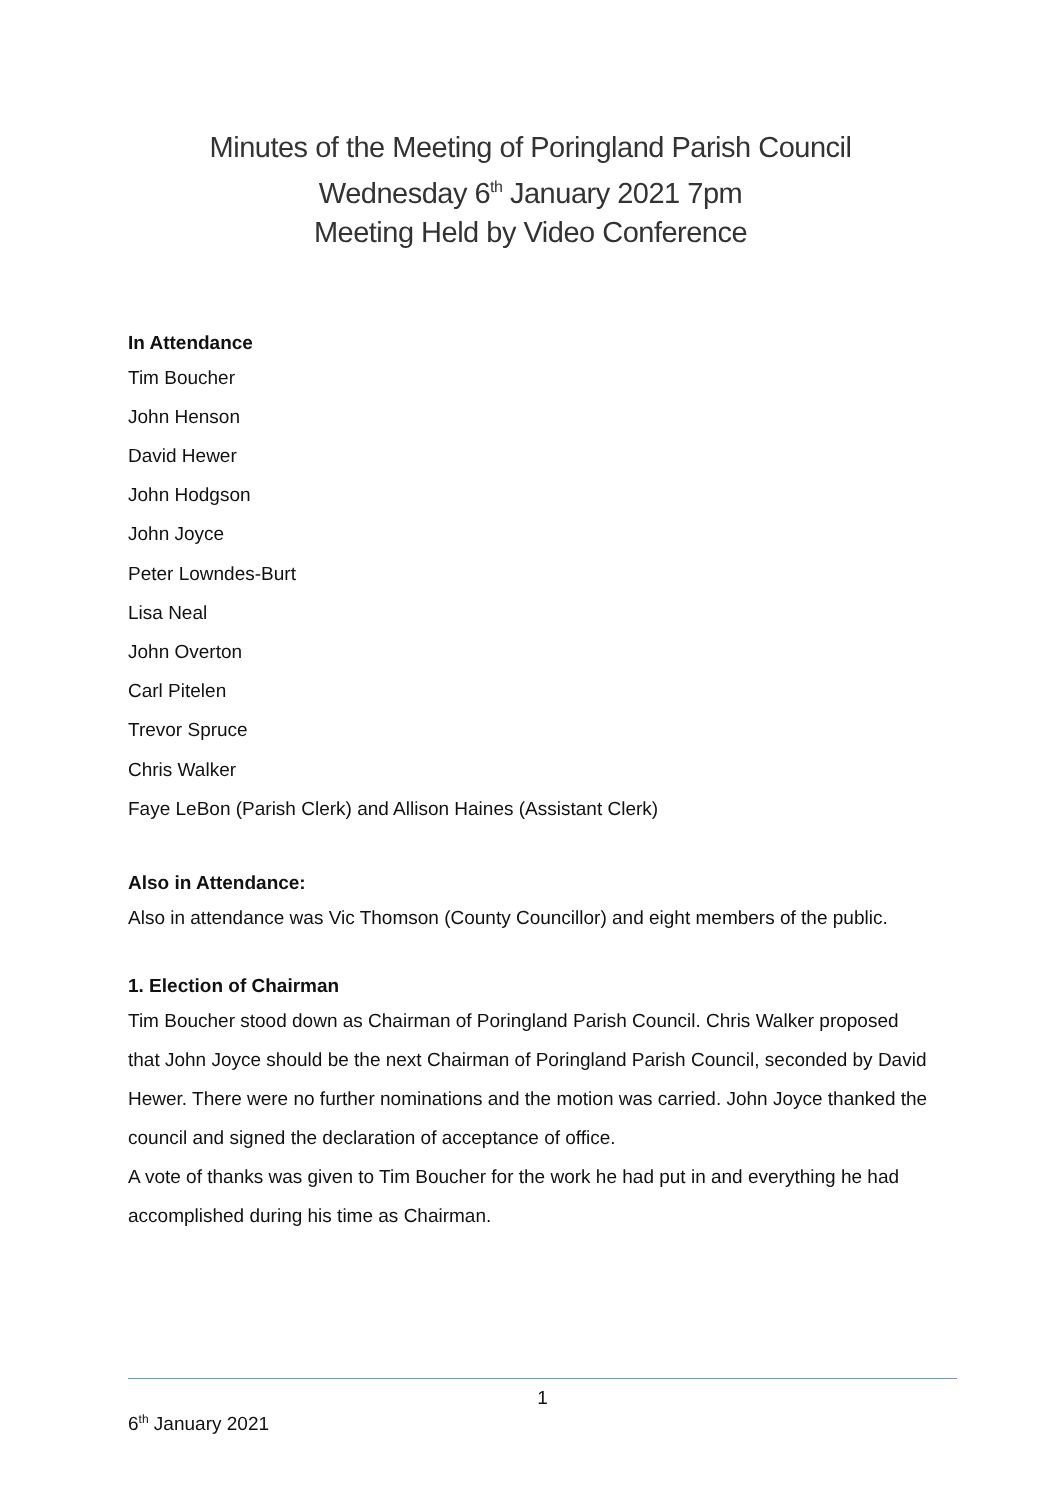Minutes of the Meeting of Poringland Parish Council
Wednesday 6<sup>th</sup> January 2021 7pm
Meeting Held by Video Conference
In Attendance
Tim Boucher
John Henson
David Hewer
John Hodgson
John Joyce
Peter Lowndes-Burt
Lisa Neal
John Overton
Carl Pitelen
Trevor Spruce
Chris Walker
Faye LeBon (Parish Clerk) and Allison Haines (Assistant Clerk)
Also in Attendance:
Also in attendance was Vic Thomson (County Councillor) and eight members of the public.
1. Election of Chairman
Tim Boucher stood down as Chairman of Poringland Parish Council. Chris Walker proposed that John Joyce should be the next Chairman of Poringland Parish Council, seconded by David Hewer. There were no further nominations and the motion was carried. John Joyce thanked the council and signed the declaration of acceptance of office.
A vote of thanks was given to Tim Boucher for the work he had put in and everything he had accomplished during his time as Chairman.
1
6<sup>th</sup> January 2021